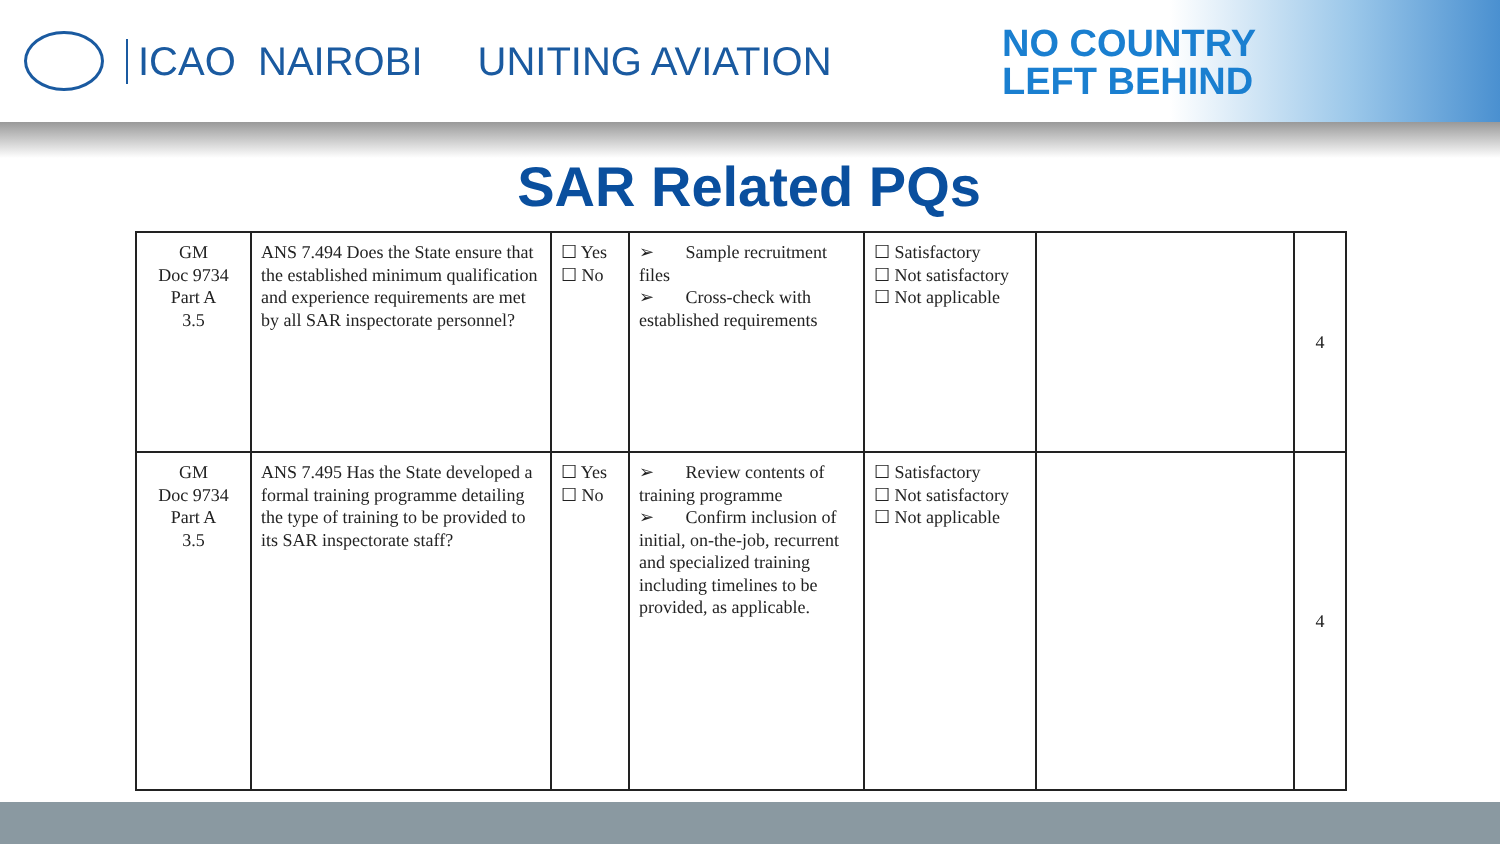ICAO NAIROBI UNITING AVIATION
NO COUNTRY
LEFT BEHIND
SAR Related PQs
| GM Doc 9734 Part A 3.5 | ANS 7.494 Does the State ensure that the established minimum qualification and experience requirements are met by all SAR inspectorate personnel? | ☐ Yes ☐ No | ➢ Sample recruitment files ➢ Cross-check with established requirements | ☐ Satisfactory ☐ Not satisfactory ☐ Not applicable | | 4 |
| GM Doc 9734 Part A 3.5 | ANS 7.495 Has the State developed a formal training programme detailing the type of training to be provided to its SAR inspectorate staff? | ☐ Yes ☐ No | ➢ Review contents of training programme ➢ Confirm inclusion of initial, on-the-job, recurrent and specialized training including timelines to be provided, as applicable. | ☐ Satisfactory ☐ Not satisfactory ☐ Not applicable | | 4 |